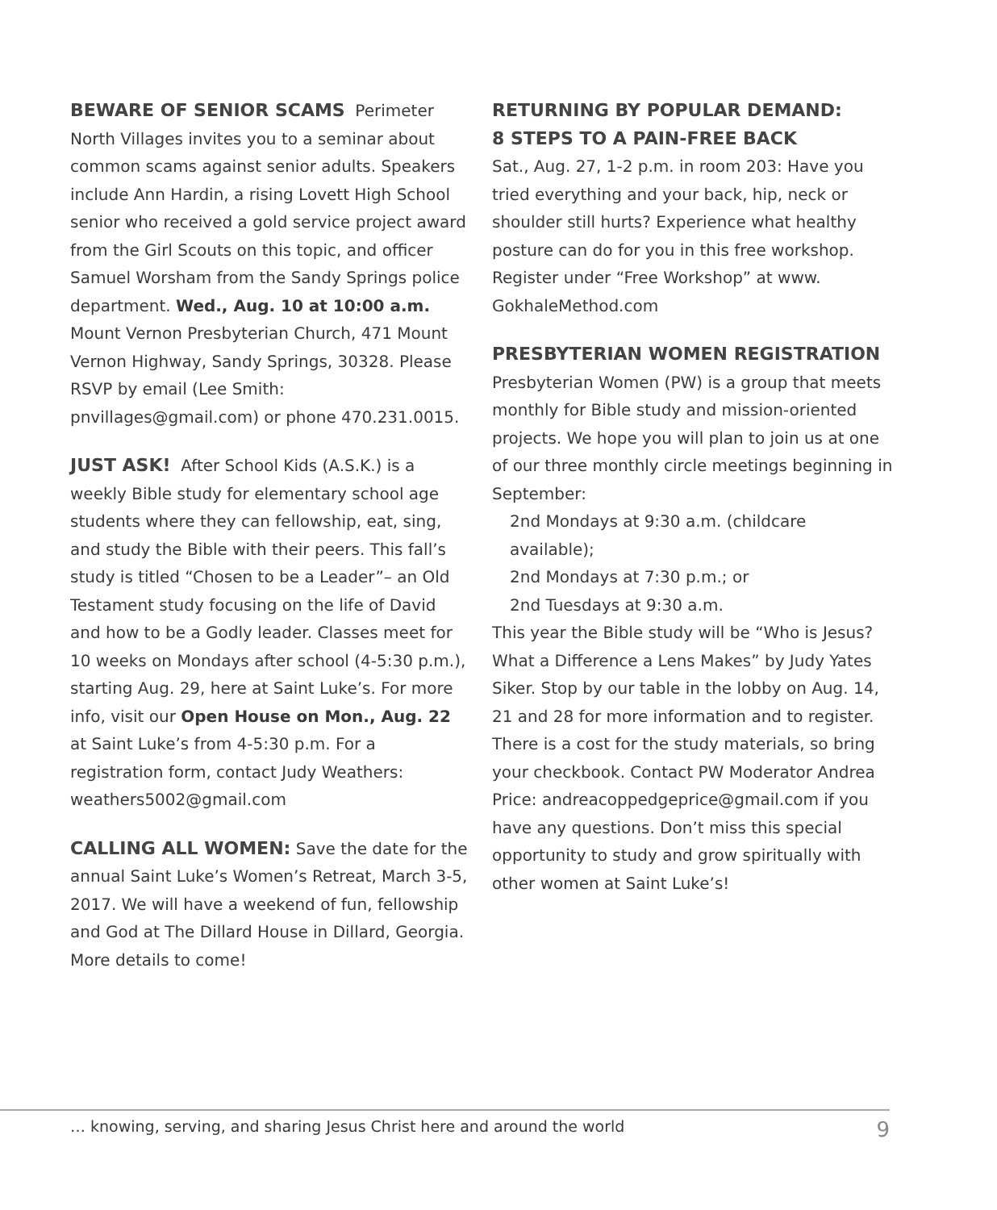BEWARE OF SENIOR SCAMS Perimeter North Villages invites you to a seminar about common scams against senior adults. Speakers include Ann Hardin, a rising Lovett High School senior who received a gold service project award from the Girl Scouts on this topic, and officer Samuel Worsham from the Sandy Springs police department. Wed., Aug. 10 at 10:00 a.m. Mount Vernon Presbyterian Church, 471 Mount Vernon Highway, Sandy Springs, 30328. Please RSVP by email (Lee Smith: pnvillages@gmail.com) or phone 470.231.0015.
JUST ASK! After School Kids (A.S.K.) is a weekly Bible study for elementary school age students where they can fellowship, eat, sing, and study the Bible with their peers. This fall’s study is titled “Chosen to be a Leader”– an Old Testament study focusing on the life of David and how to be a Godly leader. Classes meet for 10 weeks on Mondays after school (4-5:30 p.m.), starting Aug. 29, here at Saint Luke’s. For more info, visit our Open House on Mon., Aug. 22 at Saint Luke’s from 4-5:30 p.m. For a registration form, contact Judy Weathers: weathers5002@gmail.com
CALLING ALL WOMEN: Save the date for the annual Saint Luke’s Women’s Retreat, March 3-5, 2017. We will have a weekend of fun, fellowship and God at The Dillard House in Dillard, Georgia. More details to come!
RETURNING BY POPULAR DEMAND:
8 STEPS TO A PAIN-FREE BACK
Sat., Aug. 27, 1-2 p.m. in room 203: Have you tried everything and your back, hip, neck or shoulder still hurts? Experience what healthy posture can do for you in this free workshop. Register under “Free Workshop” at www. GokhaleMethod.com
PRESBYTERIAN WOMEN REGISTRATION
Presbyterian Women (PW) is a group that meets monthly for Bible study and mission-oriented projects. We hope you will plan to join us at one of our three monthly circle meetings beginning in September:
2nd Mondays at 9:30 a.m. (childcare available);
2nd Mondays at 7:30 p.m.; or
2nd Tuesdays at 9:30 a.m.
This year the Bible study will be “Who is Jesus? What a Difference a Lens Makes” by Judy Yates Siker. Stop by our table in the lobby on Aug. 14, 21 and 28 for more information and to register. There is a cost for the study materials, so bring your checkbook. Contact PW Moderator Andrea Price: andreacoppedgeprice@gmail.com if you have any questions. Don’t miss this special opportunity to study and grow spiritually with other women at Saint Luke’s!
… knowing, serving, and sharing Jesus Christ here and around the world 9